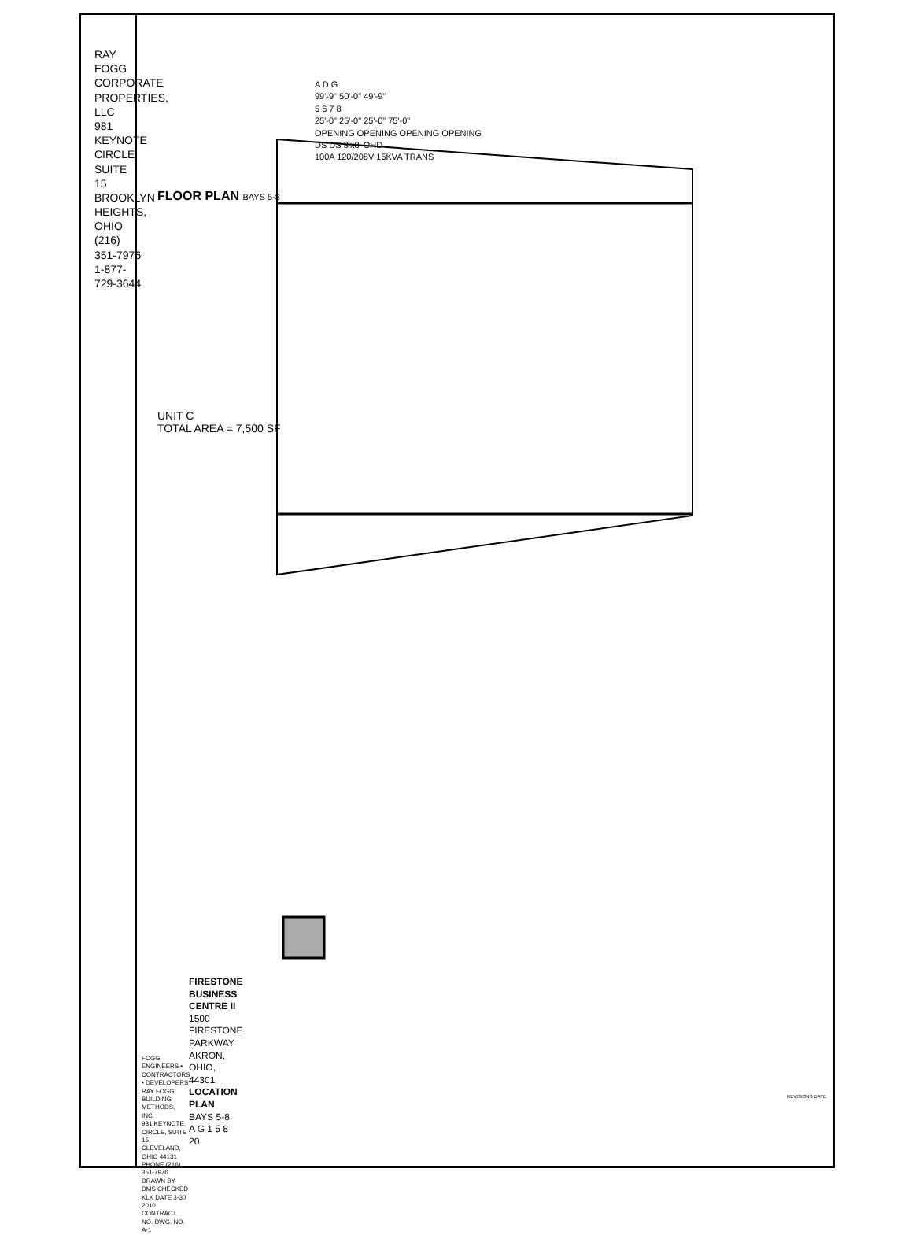RAY FOGG CORPORATE PROPERTIES, LLC
981 KEYNOTE CIRCLE, SUITE 15
BROOKLYN HEIGHTS, OHIO
(216) 351-7976
1-877-729-3644
A D G
99'-9" 50'-0" 49'-9"
5 6 7 8
25'-0" 25'-0" 25'-0" 75'-0"
OPENING OPENING OPENING OPENING
DS DS 8'x8' OHD
100A 120/208V 15KVA TRANS
FLOOR PLAN BAYS 5-8
UNIT C
TOTAL AREA = 7,500 SF
FIRESTONE BUSINESS CENTRE II
1500 FIRESTONE PARKWAY
AKRON, OHIO, 44301
LOCATION PLAN BAYS 5-8
A G 1 5 8 20
FOGG
ENGINEERS • CONTRACTORS • DEVELOPERS
RAY FOGG BUILDING METHODS, INC.
981 KEYNOTE CIRCLE, SUITE 15, CLEVELAND, OHIO 44131
PHONE (216) 351-7976
DRAWN BY DMS CHECKED KLK DATE 3-30 2010 CONTRACT NO. DWG. NO. A-1
REVISIONS DATE